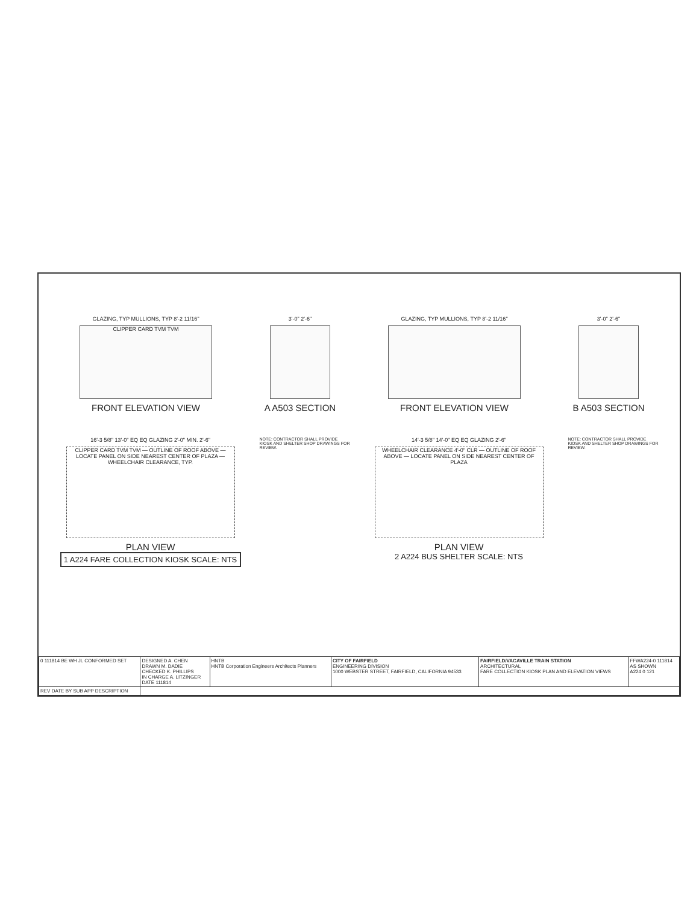GLAZING, TYP MULLIONS, TYP 8'-2 11/16"
CLIPPER CARD TVM TVM
FRONT ELEVATION VIEW
3'-0" 2'-6"
A A503 SECTION
GLAZING, TYP MULLIONS, TYP 8'-2 11/16"
FRONT ELEVATION VIEW
3'-0" 2'-6"
B A503 SECTION
16'-3 5/8" 13'-0" EQ EQ GLAZING 2'-0" MIN. 2'-6"
CLIPPER CARD TVM TVM — OUTLINE OF ROOF ABOVE — LOCATE PANEL ON SIDE NEAREST CENTER OF PLAZA — WHEELCHAIR CLEARANCE, TYP.
PLAN VIEW
1 A224 FARE COLLECTION KIOSK SCALE: NTS
NOTE: CONTRACTOR SHALL PROVIDE KIOSK AND SHELTER SHOP DRAWINGS FOR REVIEW.
14'-3 5/8" 14'-0" EQ EQ GLAZING 2'-6"
WHEELCHAIR CLEARANCE 4'-0" CLR — OUTLINE OF ROOF ABOVE — LOCATE PANEL ON SIDE NEAREST CENTER OF PLAZA
PLAN VIEW
2 A224 BUS SHELTER SCALE: NTS
NOTE: CONTRACTOR SHALL PROVIDE KIOSK AND SHELTER SHOP DRAWINGS FOR REVIEW.
| 0 111814 BE WH JL CONFORMED SET | DESIGNED A. CHEN DRAWN M. DADIE CHECKED K. PHILLIPS IN CHARGE A. LITZINGER DATE 111814 | HNTB HNTB Corporation Engineers Architects Planners | CITY OF FAIRFIELD ENGINEERING DIVISION 1000 WEBSTER STREET, FAIRFIELD, CALIFORNIA 94533 | FAIRFIELD/VACAVILLE TRAIN STATION ARCHITECTURAL FARE COLLECTION KIOSK PLAN AND ELEVATION VIEWS | FFWA224-0 111814 AS SHOWN A224 0 121 |
| REV DATE BY SUB APP DESCRIPTION | | | | | |